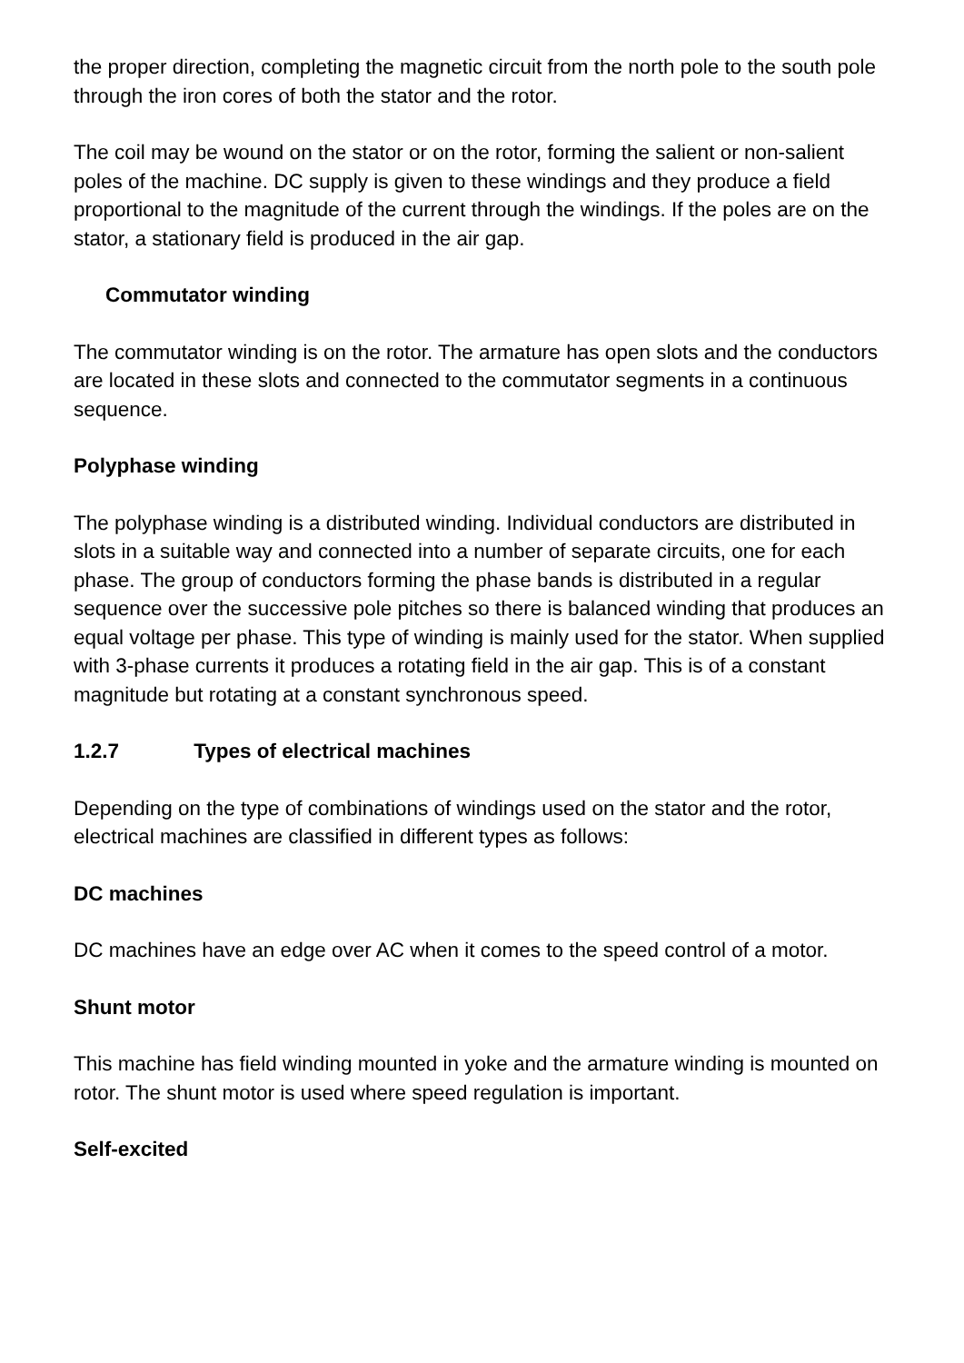the proper direction, completing the magnetic circuit from the north pole to the south pole through the iron cores of both the stator and the rotor.
The coil may be wound on the stator or on the rotor, forming the salient or non-salient poles of the machine. DC supply is given to these windings and they produce a field proportional to the magnitude of the current through the windings. If the poles are on the stator, a stationary field is produced in the air gap.
Commutator winding
The commutator winding is on the rotor. The armature has open slots and the conductors are located in these slots and connected to the commutator segments in a continuous sequence.
Polyphase winding
The polyphase winding is a distributed winding. Individual conductors are distributed in slots in a suitable way and connected into a number of separate circuits, one for each phase. The group of conductors forming the phase bands is distributed in a regular sequence over the successive pole pitches so there is balanced winding that produces an equal voltage per phase. This type of winding is mainly used for the stator. When supplied with 3-phase currents it produces a rotating field in the air gap. This is of a constant magnitude but rotating at a constant synchronous speed.
1.2.7 Types of electrical machines
Depending on the type of combinations of windings used on the stator and the rotor, electrical machines are classified in different types as follows:
DC machines
DC machines have an edge over AC when it comes to the speed control of a motor.
Shunt motor
This machine has field winding mounted in yoke and the armature winding is mounted on rotor. The shunt motor is used where speed regulation is important.
Self-excited